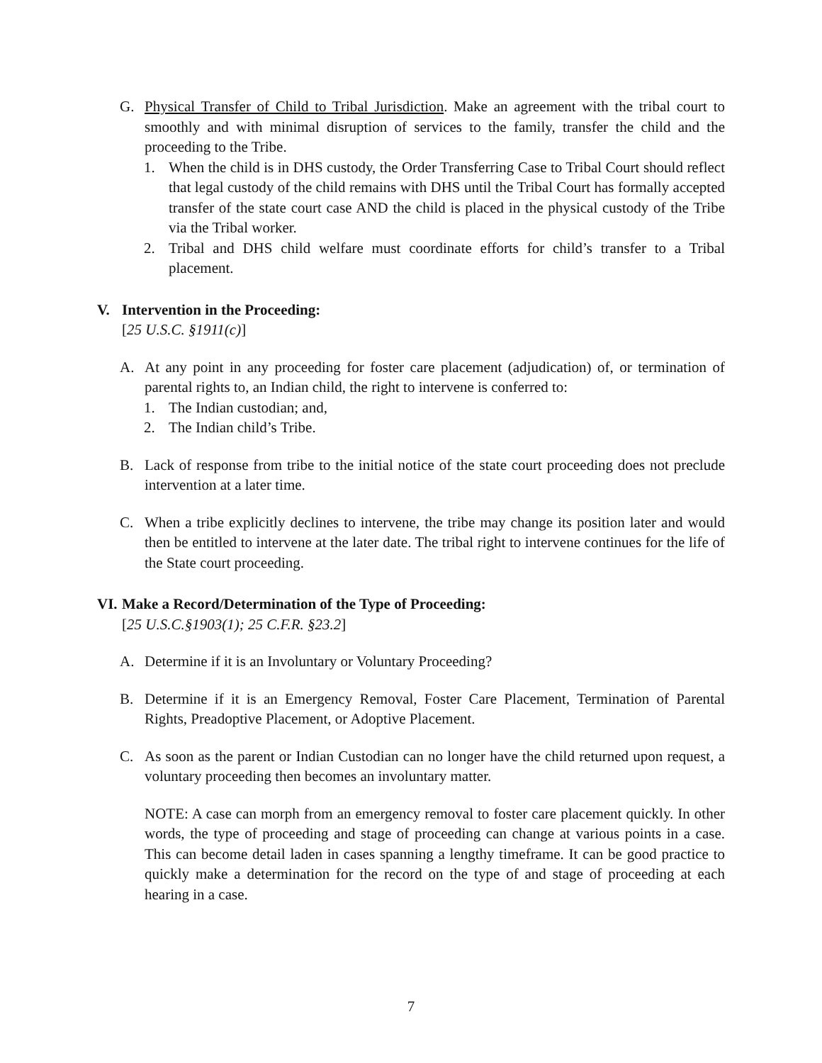G. Physical Transfer of Child to Tribal Jurisdiction. Make an agreement with the tribal court to smoothly and with minimal disruption of services to the family, transfer the child and the proceeding to the Tribe.
1. When the child is in DHS custody, the Order Transferring Case to Tribal Court should reflect that legal custody of the child remains with DHS until the Tribal Court has formally accepted transfer of the state court case AND the child is placed in the physical custody of the Tribe via the Tribal worker.
2. Tribal and DHS child welfare must coordinate efforts for child’s transfer to a Tribal placement.
V. Intervention in the Proceeding:
[25 U.S.C. §1911(c)]
A. At any point in any proceeding for foster care placement (adjudication) of, or termination of parental rights to, an Indian child, the right to intervene is conferred to:
1. The Indian custodian; and,
2. The Indian child’s Tribe.
B. Lack of response from tribe to the initial notice of the state court proceeding does not preclude intervention at a later time.
C. When a tribe explicitly declines to intervene, the tribe may change its position later and would then be entitled to intervene at the later date. The tribal right to intervene continues for the life of the State court proceeding.
VI. Make a Record/Determination of the Type of Proceeding:
[25 U.S.C.§1903(1); 25 C.F.R. §23.2]
A. Determine if it is an Involuntary or Voluntary Proceeding?
B. Determine if it is an Emergency Removal, Foster Care Placement, Termination of Parental Rights, Preadoptive Placement, or Adoptive Placement.
C. As soon as the parent or Indian Custodian can no longer have the child returned upon request, a voluntary proceeding then becomes an involuntary matter.
NOTE: A case can morph from an emergency removal to foster care placement quickly. In other words, the type of proceeding and stage of proceeding can change at various points in a case. This can become detail laden in cases spanning a lengthy timeframe. It can be good practice to quickly make a determination for the record on the type of and stage of proceeding at each hearing in a case.
7